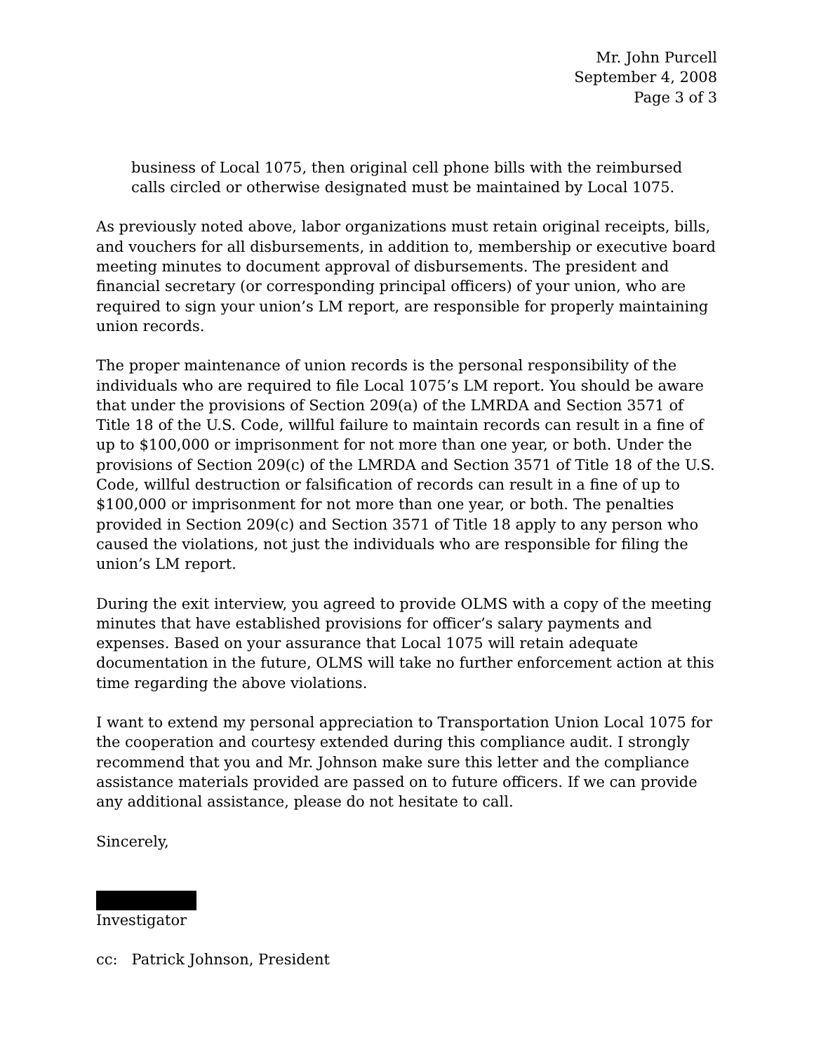Mr. John Purcell
September 4, 2008
Page 3 of 3
business of Local 1075, then original cell phone bills with the reimbursed calls circled or otherwise designated must be maintained by Local 1075.
As previously noted above, labor organizations must retain original receipts, bills, and vouchers for all disbursements, in addition to, membership or executive board meeting minutes to document approval of disbursements. The president and financial secretary (or corresponding principal officers) of your union, who are required to sign your union’s LM report, are responsible for properly maintaining union records.
The proper maintenance of union records is the personal responsibility of the individuals who are required to file Local 1075’s LM report. You should be aware that under the provisions of Section 209(a) of the LMRDA and Section 3571 of Title 18 of the U.S. Code, willful failure to maintain records can result in a fine of up to $100,000 or imprisonment for not more than one year, or both. Under the provisions of Section 209(c) of the LMRDA and Section 3571 of Title 18 of the U.S. Code, willful destruction or falsification of records can result in a fine of up to $100,000 or imprisonment for not more than one year, or both. The penalties provided in Section 209(c) and Section 3571 of Title 18 apply to any person who caused the violations, not just the individuals who are responsible for filing the union’s LM report.
During the exit interview, you agreed to provide OLMS with a copy of the meeting minutes that have established provisions for officer’s salary payments and expenses. Based on your assurance that Local 1075 will retain adequate documentation in the future, OLMS will take no further enforcement action at this time regarding the above violations.
I want to extend my personal appreciation to Transportation Union Local 1075 for the cooperation and courtesy extended during this compliance audit. I strongly recommend that you and Mr. Johnson make sure this letter and the compliance assistance materials provided are passed on to future officers. If we can provide any additional assistance, please do not hesitate to call.
Sincerely,
Investigator
cc: Patrick Johnson, President